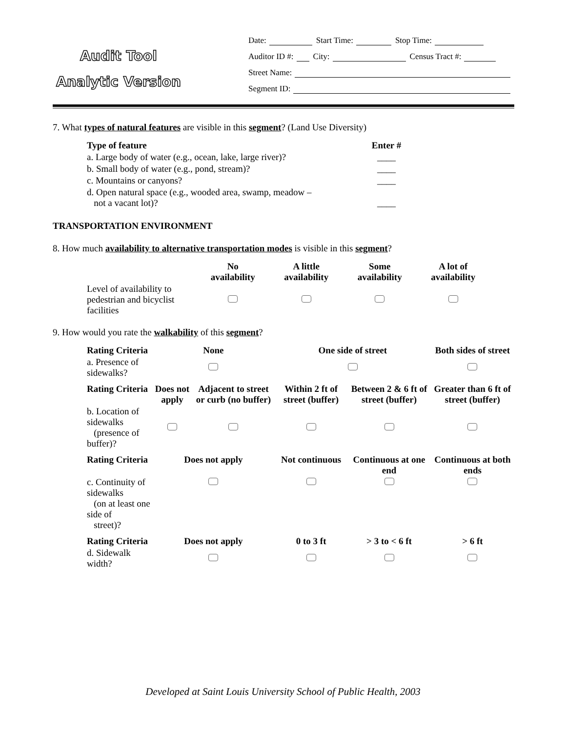Audit Tool
Analytic Version
Date: Start Time: Stop Time:
Auditor ID #: City: Census Tract #:
Street Name:
Segment ID:
7. What types of natural features are visible in this segment? (Land Use Diversity)
| Type of feature | Enter # |
| --- | --- |
| a. Large body of water (e.g., ocean, lake, large river)? | ____ |
| b. Small body of water (e.g., pond, stream)? | ____ |
| c. Mountains or canyons? | ____ |
| d. Open natural space (e.g., wooded area, swamp, meadow – not a vacant lot)? | ____ |
TRANSPORTATION ENVIRONMENT
8. How much availability to alternative transportation modes is visible in this segment?
| | No availability | A little availability | Some availability | A lot of availability |
| Level of availability to pedestrian and bicyclist facilities | | | | |
9. How would you rate the walkability of this segment?
| Rating Criteria | None | | One side of street | | Both sides of street |
| --- | --- | --- | --- | --- | --- |
| a. Presence of sidewalks? | | | | | |
| Rating Criteria | Does not apply | Adjacent to street or curb (no buffer) | Within 2 ft of street (buffer) | Between 2 & 6 ft of street (buffer) | Greater than 6 ft of street (buffer) |
| b. Location of sidewalks (presence of buffer)? | | | | | |
| Rating Criteria | Does not apply | | Not continuous | Continuous at one end | Continuous at both ends |
| c. Continuity of sidewalks (on at least one side of street)? | | | | | |
| Rating Criteria | Does not apply | | 0 to 3 ft | > 3 to < 6 ft | > 6 ft |
| d. Sidewalk width? | | | | | |
Developed at Saint Louis University School of Public Health, 2003